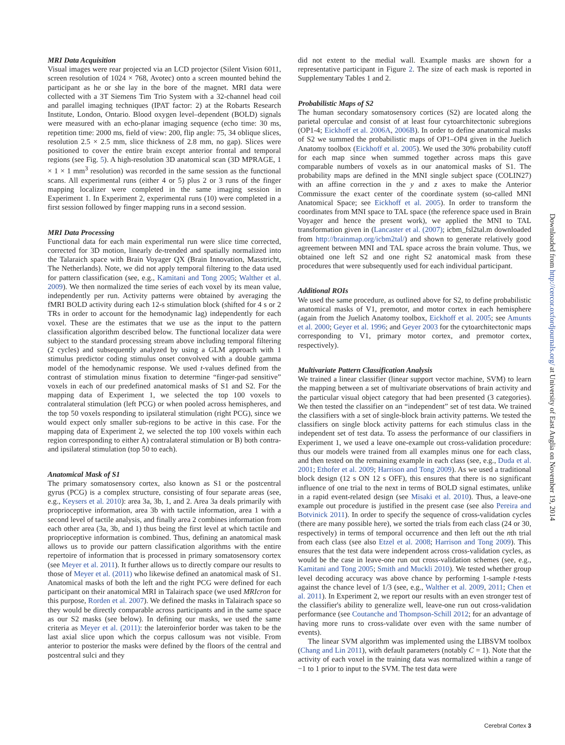MRI Data Acquisition
Visual images were rear projected via an LCD projector (Silent Vision 6011, screen resolution of 1024 × 768, Avotec) onto a screen mounted behind the participant as he or she lay in the bore of the magnet. MRI data were collected with a 3T Siemens Tim Trio System with a 32-channel head coil and parallel imaging techniques (IPAT factor: 2) at the Robarts Research Institute, London, Ontario. Blood oxygen level–dependent (BOLD) signals were measured with an echo-planar imaging sequence (echo time: 30 ms, repetition time: 2000 ms, field of view: 200, flip angle: 75, 34 oblique slices, resolution 2.5 × 2.5 mm, slice thickness of 2.8 mm, no gap). Slices were positioned to cover the entire brain except anterior frontal and temporal regions (see Fig. 5). A high-resolution 3D anatomical scan (3D MPRAGE, 1 × 1 × 1 mm<sup>3</sup> resolution) was recorded in the same session as the functional scans. All experimental runs (either 4 or 5) plus 2 or 3 runs of the finger mapping localizer were completed in the same imaging session in Experiment 1. In Experiment 2, experimental runs (10) were completed in a first session followed by finger mapping runs in a second session.
MRI Data Processing
Functional data for each main experimental run were slice time corrected, corrected for 3D motion, linearly de-trended and spatially normalized into the Talaraich space with Brain Voyager QX (Brain Innovation, Masstricht, The Netherlands). Note, we did not apply temporal filtering to the data used for pattern classification (see, e.g., Kamitani and Tong 2005; Walther et al. 2009). We then normalized the time series of each voxel by its mean value, independently per run. Activity patterns were obtained by averaging the fMRI BOLD activity during each 12-s stimulation block (shifted for 4 s or 2 TRs in order to account for the hemodynamic lag) independently for each voxel. These are the estimates that we use as the input to the pattern classification algorithm described below. The functional localizer data were subject to the standard processing stream above including temporal filtering (2 cycles) and subsequently analyzed by using a GLM approach with 1 stimulus predictor coding stimulus onset convolved with a double gamma model of the hemodynamic response. We used t-values defined from the contrast of stimulation minus fixation to determine “finger-pad sensitive” voxels in each of our predefined anatomical masks of S1 and S2. For the mapping data of Experiment 1, we selected the top 100 voxels to contralateral stimulation (left PCG) or when pooled across hemispheres, and the top 50 voxels responding to ipsilateral stimulation (right PCG), since we would expect only smaller sub-regions to be active in this case. For the mapping data of Experiment 2, we selected the top 100 voxels within each region corresponding to either A) contralateral stimulation or B) both contra- and ipsilateral stimulation (top 50 to each).
Anatomical Mask of S1
The primary somatosensory cortex, also known as S1 or the postcentral gyrus (PCG) is a complex structure, consisting of four separate areas (see, e.g., Keysers et al. 2010): area 3a, 3b, 1, and 2. Area 3a deals primarily with proprioceptive information, area 3b with tactile information, area 1 with a second level of tactile analysis, and finally area 2 combines information from each other area (3a, 3b, and 1) thus being the first level at which tactile and proprioceptive information is combined. Thus, defining an anatomical mask allows us to provide our pattern classification algorithms with the entire repertoire of information that is processed in primary somatosensory cortex (see Meyer et al. 2011). It further allows us to directly compare our results to those of Meyer et al. (2011) who likewise defined an anatomical mask of S1. Anatomical masks of both the left and the right PCG were defined for each participant on their anatomical MRI in Talairach space (we used MRIcron for this purpose, Rorden et al. 2007). We defined the masks in Talairach space so they would be directly comparable across participants and in the same space as our S2 masks (see below). In defining our masks, we used the same criteria as Meyer et al. (2011): the lateroinferior border was taken to be the last axial slice upon which the corpus callosum was not visible. From anterior to posterior the masks were defined by the floors of the central and postcentral sulci and they
did not extent to the medial wall. Example masks are shown for a representative participant in Figure 2. The size of each mask is reported in Supplementary Tables 1 and 2.
Probabilistic Maps of S2
The human secondary somatosensory cortices (S2) are located along the parietal operculae and consist of at least four cytoarchitectonic subregions (OP1-4; Eickhoff et al. 2006A, 2006B). In order to define anatomical masks of S2 we summed the probabilistic maps of OP1–OP4 given in the Juelich Anatomy toolbox (Eickhoff et al. 2005). We used the 30% probability cutoff for each map since when summed together across maps this gave comparable numbers of voxels as in our anatomical masks of S1. The probability maps are defined in the MNI single subject space (COLIN27) with an affine correction in the y and z axes to make the Anterior Commissure the exact center of the coordinate system (so-called MNI Anatomical Space; see Eickhoff et al. 2005). In order to transform the coordinates from MNI space to TAL space (the reference space used in Brain Voyager and hence the present work), we applied the MNI to TAL transformation given in (Lancaster et al. (2007); icbm_fsl2tal.m downloaded from http://brainmap.org/icbm2tal/) and shown to generate relatively good agreement between MNI and TAL space across the brain volume. Thus, we obtained one left S2 and one right S2 anatomical mask from these procedures that were subsequently used for each individual participant.
Additional ROIs
We used the same procedure, as outlined above for S2, to define probabilistic anatomical masks of V1, premotor, and motor cortex in each hemisphere (again from the Juelich Anatomy toolbox, Eickhoff et al. 2005; see Amunts et al. 2000; Geyer et al. 1996; and Geyer 2003 for the cytoarchitectonic maps corresponding to V1, primary motor cortex, and premotor cortex, respectively).
Multivariate Pattern Classification Analysis
We trained a linear classifier (linear support vector machine, SVM) to learn the mapping between a set of multivariate observations of brain activity and the particular visual object category that had been presented (3 categories). We then tested the classifier on an “independent” set of test data. We trained the classifiers with a set of single-block brain activity patterns. We tested the classifiers on single block activity patterns for each stimulus class in the independent set of test data. To assess the performance of our classifiers in Experiment 1, we used a leave one-example out cross-validation procedure: thus our models were trained from all examples minus one for each class, and then tested on the remaining example in each class (see, e.g., Duda et al. 2001; Ethofer et al. 2009; Harrison and Tong 2009). As we used a traditional block design (12 s ON 12 s OFF), this ensures that there is no significant influence of one trial to the next in terms of BOLD signal estimates, unlike in a rapid event-related design (see Misaki et al. 2010). Thus, a leave-one example out procedure is justified in the present case (see also Pereira and Botvinick 2011). In order to specify the sequence of cross-validation cycles (there are many possible here), we sorted the trials from each class (24 or 30, respectively) in terms of temporal occurrence and then left out the nth trial from each class (see also Etzel et al. 2008; Harrison and Tong 2009). This ensures that the test data were independent across cross-validation cycles, as would be the case in leave-one run out cross-validation schemes (see, e.g., Kamitani and Tong 2005; Smith and Muckli 2010). We tested whether group level decoding accuracy was above chance by performing 1-sample t-tests against the chance level of 1/3 (see, e.g., Walther et al. 2009, 2011; Chen et al. 2011). In Experiment 2, we report our results with an even stronger test of the classifier's ability to generalize well, leave-one run out cross-validation performance (see Coutanche and Thompson-Schill 2012; for an advantage of having more runs to cross-validate over even with the same number of events).
The linear SVM algorithm was implemented using the LIBSVM toolbox (Chang and Lin 2011), with default parameters (notably C = 1). Note that the activity of each voxel in the training data was normalized within a range of −1 to 1 prior to input to the SVM. The test data were
Downloaded from http://cercor.oxfordjournals.org/ at University of East Anglia on November 19, 2014
Cerebral Cortex 3